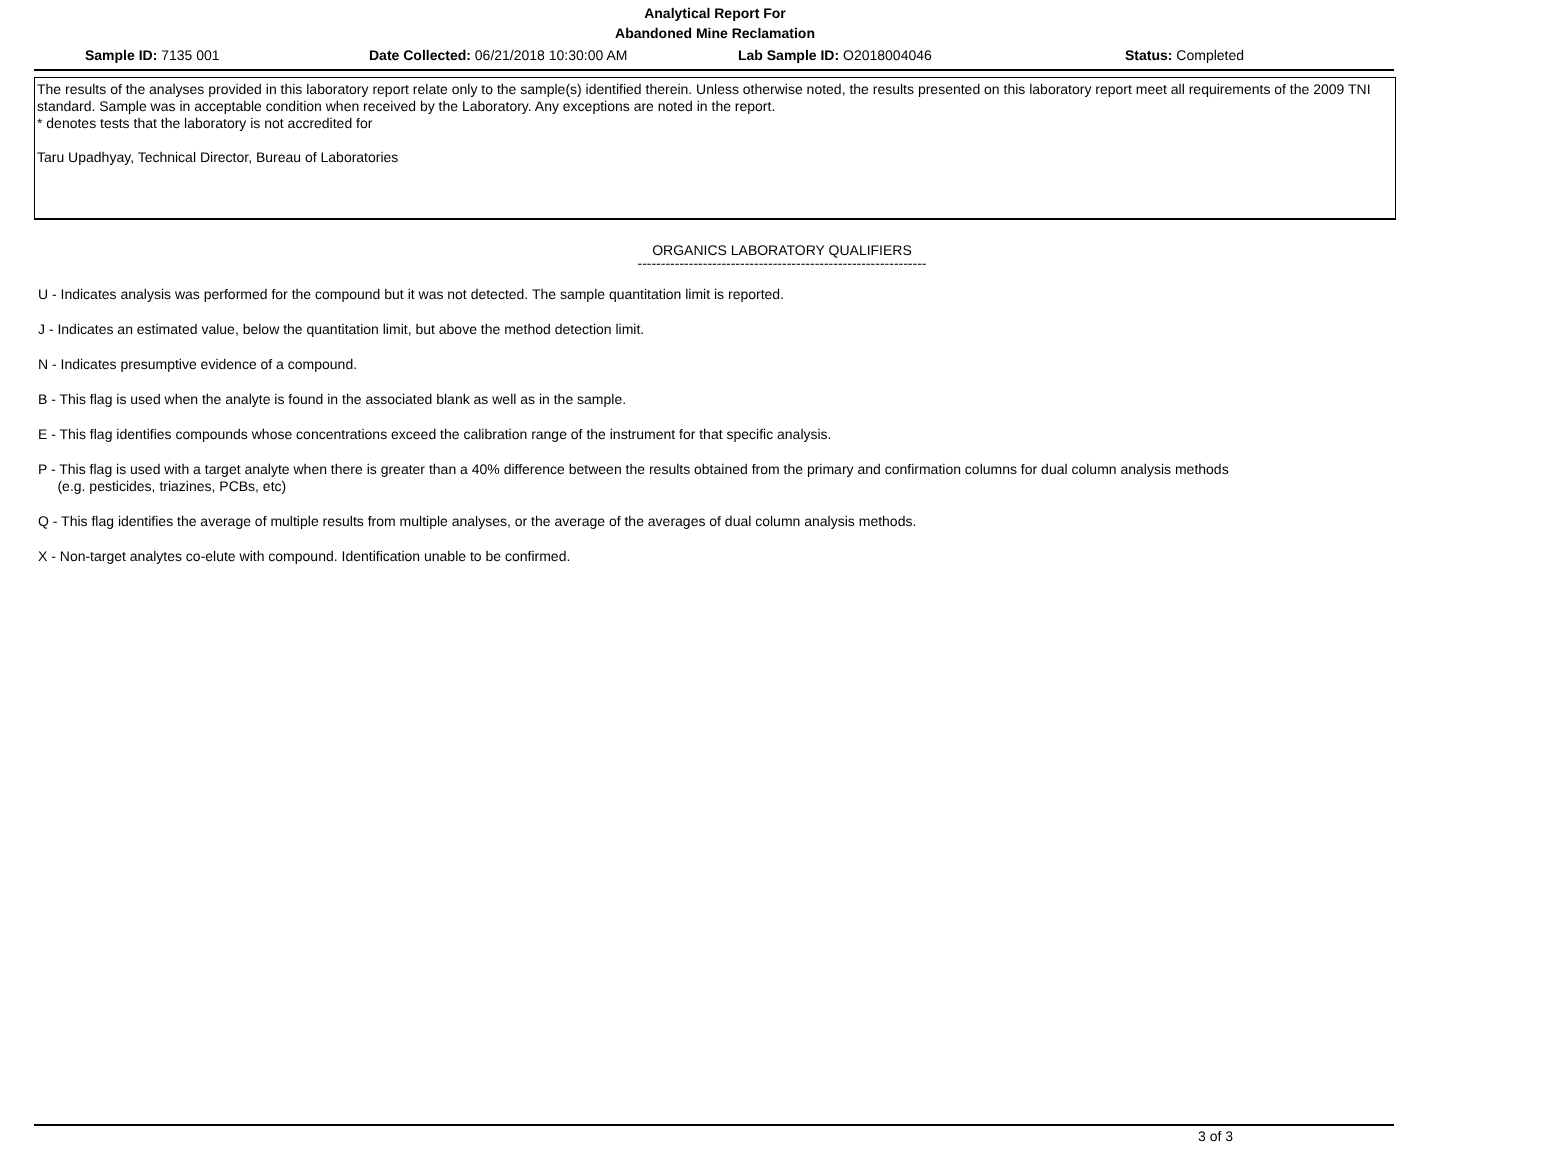Analytical Report For
Abandoned Mine Reclamation
Sample ID: 7135 001 Date Collected: 06/21/2018 10:30:00 AM
Lab Sample ID: O2018004046 Status: Completed
The results of the analyses provided in this laboratory report relate only to the sample(s) identified therein. Unless otherwise noted, the results presented on this laboratory report meet all requirements of the 2009 TNI standard. Sample was in acceptable condition when received by the Laboratory. Any exceptions are noted in the report.
* denotes tests that the laboratory is not accredited for
Taru Upadhyay, Technical Director, Bureau of Laboratories
ORGANICS LABORATORY QUALIFIERS
--------------------------------------------------------------
U - Indicates analysis was performed for the compound but it was not detected. The sample quantitation limit is reported.
J - Indicates an estimated value, below the quantitation limit, but above the method detection limit.
N - Indicates presumptive evidence of a compound.
B - This flag is used when the analyte is found in the associated blank as well as in the sample.
E - This flag identifies compounds whose concentrations exceed the calibration range of the instrument for that specific analysis.
P - This flag is used with a target analyte when there is greater than a 40% difference between the results obtained from the primary and confirmation columns for dual column analysis methods
(e.g. pesticides, triazines, PCBs, etc)
Q - This flag identifies the average of multiple results from multiple analyses, or the average of the averages of dual column analysis methods.
X - Non-target analytes co-elute with compound. Identification unable to be confirmed.
3 of 3